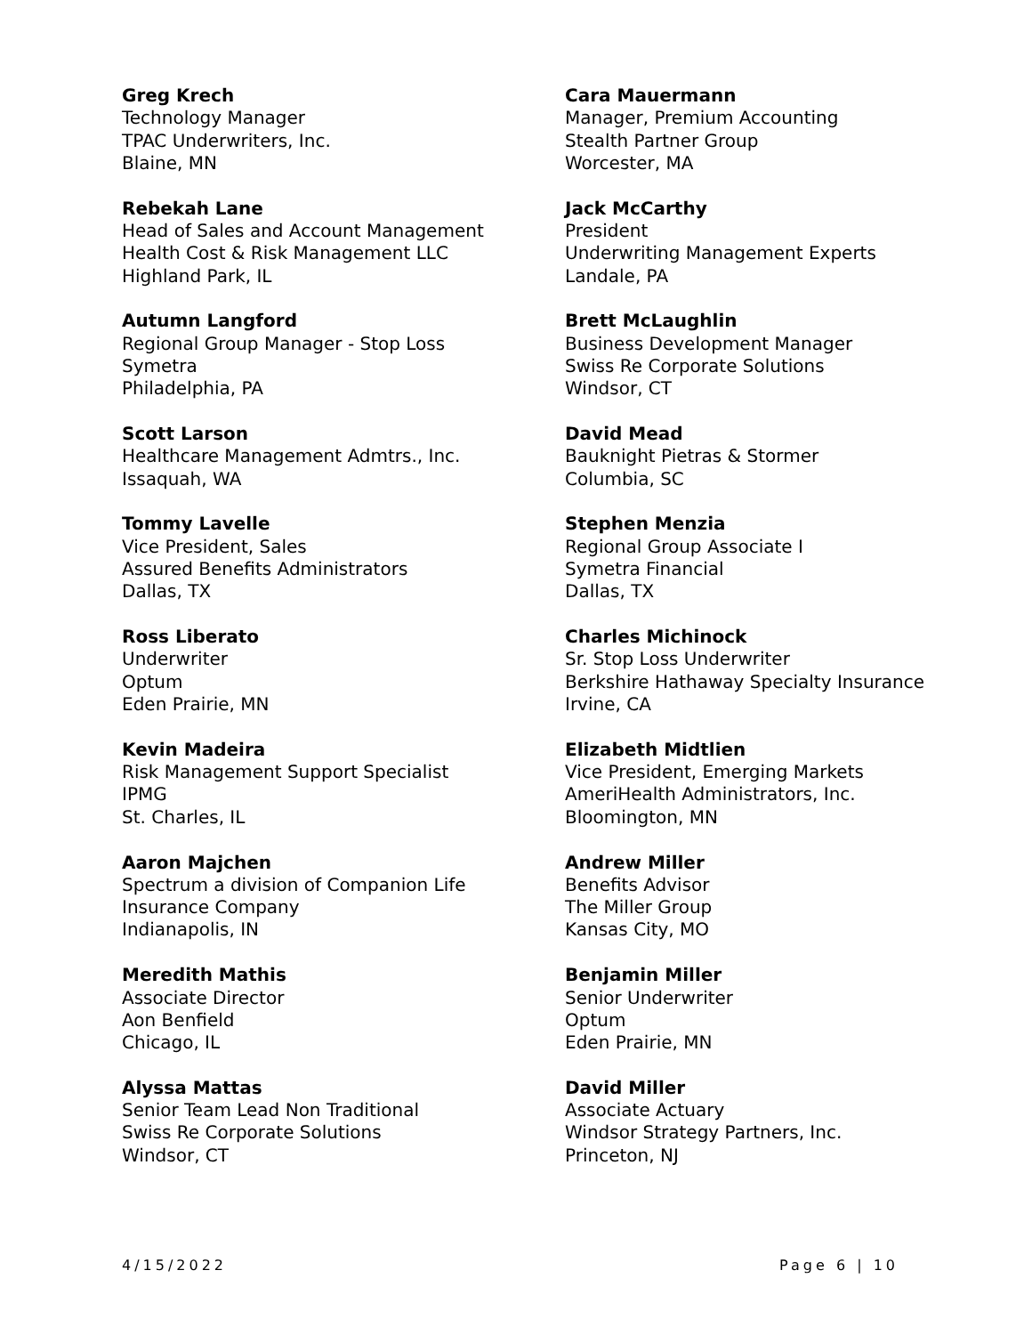Greg Krech
Technology Manager
TPAC Underwriters, Inc.
Blaine, MN
Rebekah Lane
Head of Sales and Account Management
Health Cost & Risk Management LLC
Highland Park, IL
Autumn Langford
Regional Group Manager - Stop Loss
Symetra
Philadelphia, PA
Scott Larson
Healthcare Management Admtrs., Inc.
Issaquah, WA
Tommy Lavelle
Vice President, Sales
Assured Benefits Administrators
Dallas, TX
Ross Liberato
Underwriter
Optum
Eden Prairie, MN
Kevin Madeira
Risk Management Support Specialist
IPMG
St. Charles, IL
Aaron Majchen
Spectrum a division of Companion Life
Insurance Company
Indianapolis, IN
Meredith Mathis
Associate Director
Aon Benfield
Chicago, IL
Alyssa Mattas
Senior Team Lead Non Traditional
Swiss Re Corporate Solutions
Windsor, CT
Cara Mauermann
Manager, Premium Accounting
Stealth Partner Group
Worcester, MA
Jack McCarthy
President
Underwriting Management Experts
Landale, PA
Brett McLaughlin
Business Development Manager
Swiss Re Corporate Solutions
Windsor, CT
David Mead
Bauknight Pietras & Stormer
Columbia, SC
Stephen Menzia
Regional Group Associate I
Symetra Financial
Dallas, TX
Charles Michinock
Sr. Stop Loss Underwriter
Berkshire Hathaway Specialty Insurance
Irvine, CA
Elizabeth Midtlien
Vice President, Emerging Markets
AmeriHealth Administrators, Inc.
Bloomington, MN
Andrew Miller
Benefits Advisor
The Miller Group
Kansas City, MO
Benjamin Miller
Senior Underwriter
Optum
Eden Prairie, MN
David Miller
Associate Actuary
Windsor Strategy Partners, Inc.
Princeton, NJ
4/15/2022 Page 6 | 10